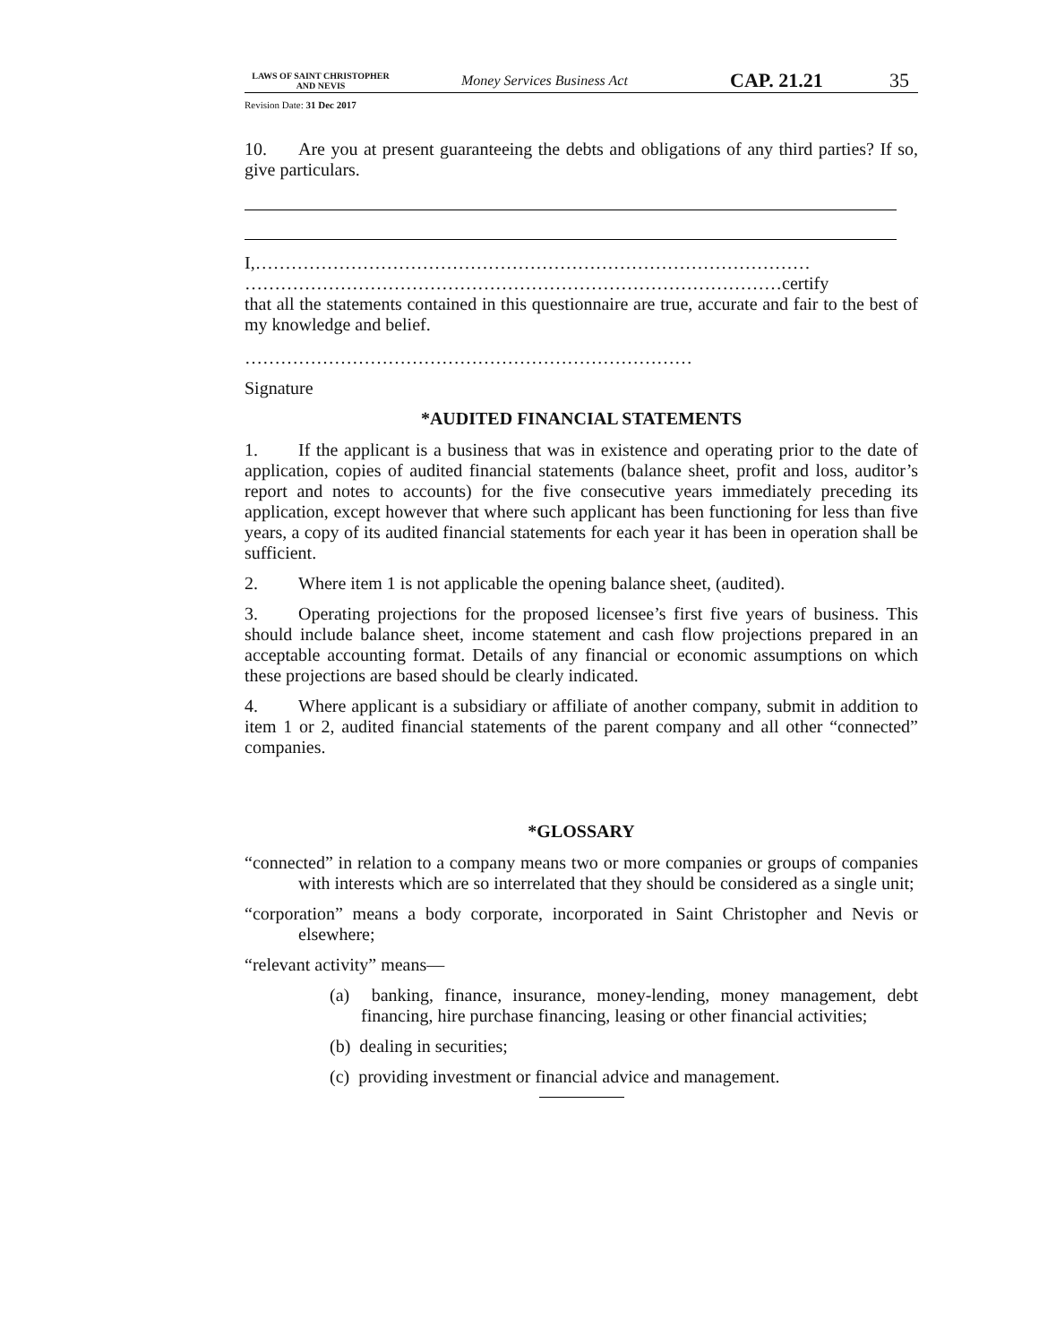LAWS OF SAINT CHRISTOPHER
AND NEVIS
Money Services Business Act
CAP. 21.21
35
Revision Date: 31 Dec 2017
10. Are you at present guaranteeing the debts and obligations of any third parties? If so, give particulars.
I,…………………………………………………………………………………
………………………………………………………………………………certify
that all the statements contained in this questionnaire are true, accurate and fair to the best of my knowledge and belief.
…………………………………………………………………
Signature
*AUDITED FINANCIAL STATEMENTS
1. If the applicant is a business that was in existence and operating prior to the date of application, copies of audited financial statements (balance sheet, profit and loss, auditor’s report and notes to accounts) for the five consecutive years immediately preceding its application, except however that where such applicant has been functioning for less than five years, a copy of its audited financial statements for each year it has been in operation shall be sufficient.
2. Where item 1 is not applicable the opening balance sheet, (audited).
3. Operating projections for the proposed licensee’s first five years of business. This should include balance sheet, income statement and cash flow projections prepared in an acceptable accounting format. Details of any financial or economic assumptions on which these projections are based should be clearly indicated.
4. Where applicant is a subsidiary or affiliate of another company, submit in addition to item 1 or 2, audited financial statements of the parent company and all other “connected” companies.
*GLOSSARY
“connected” in relation to a company means two or more companies or groups of companies with interests which are so interrelated that they should be considered as a single unit;
“corporation” means a body corporate, incorporated in Saint Christopher and Nevis or elsewhere;
“relevant activity” means—
(a) banking, finance, insurance, money-lending, money management, debt financing, hire purchase financing, leasing or other financial activities;
(b) dealing in securities;
(c) providing investment or financial advice and management.